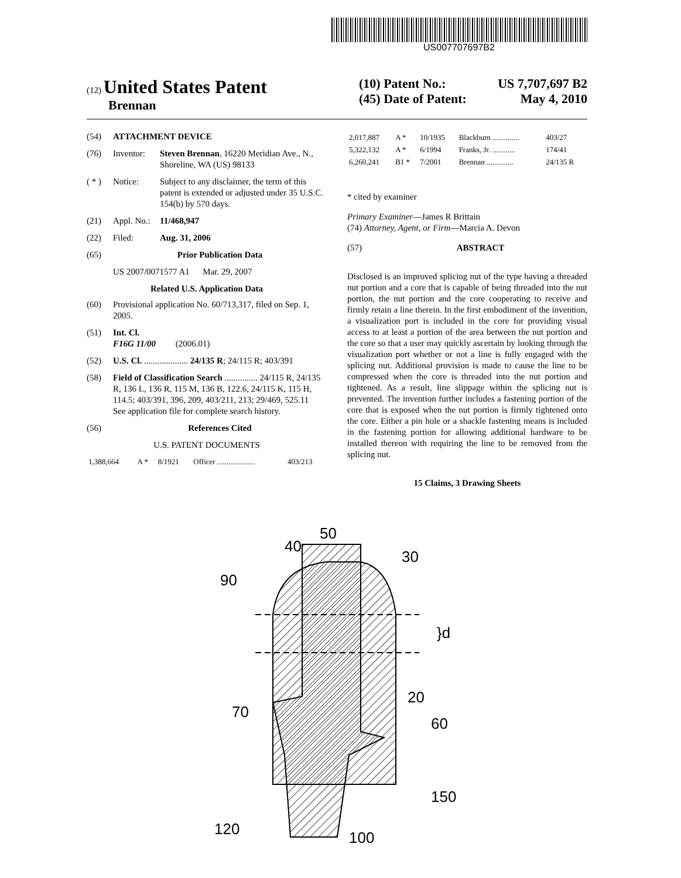US007707697B2
(12) United States Patent
Brennan
(10) Patent No.: US 7,707,697 B2
(45) Date of Patent: May 4, 2010
(54) ATTACHMENT DEVICE
(76) Inventor: Steven Brennan, 16220 Meridian Ave., N., Shoreline, WA (US) 98133
( * ) Notice: Subject to any disclaimer, the term of this patent is extended or adjusted under 35 U.S.C. 154(b) by 570 days.
(21) Appl. No.: 11/468,947
(22) Filed: Aug. 31, 2006
(65) Prior Publication Data
US 2007/0071577 A1 Mar. 29, 2007
Related U.S. Application Data
(60) Provisional application No. 60/713,317, filed on Sep. 1, 2005.
(51) Int. Cl.
F16G 11/00 (2006.01)
(52) U.S. Cl. .................... 24/135 R; 24/115 R; 403/391
(58) Field of Classification Search ............... 24/115 R, 24/135 R, 136 L, 136 R, 115 M, 136 B, 122.6, 24/115 K, 115 H, 114.5; 403/391, 396, 209, 403/211, 213; 29/469, 525.11
See application file for complete search history.
(56) References Cited
U.S. PATENT DOCUMENTS
| 1,388,664 | A * | 8/1921 | Officer .................... | 403/213 |
| 2,017,887 | A * | 10/1935 | Blackburn .............. | 403/27 |
| 5,322,132 | A * | 6/1994 | Franks, Jr. ............ | 174/41 |
| 6,260,241 | B1 * | 7/2001 | Brennan .............. | 24/135 R |
* cited by examiner
Primary Examiner—James R Brittain
(74) Attorney, Agent, or Firm—Marcia A. Devon
(57) ABSTRACT
Disclosed is an improved splicing nut of the type having a threaded nut portion and a core that is capable of being threaded into the nut portion, the nut portion and the core cooperating to receive and firmly retain a line therein. In the first embodiment of the invention, a visualization port is included in the core for providing visual access to at least a portion of the area between the nut portion and the core so that a user may quickly ascertain by looking through the visualization port whether or not a line is fully engaged with the splicing nut. Additional provision is made to cause the line to be compressed when the core is threaded into the nut portion and tightened. As a result, line slippage within the splicing nut is prevented. The invention further includes a fastening portion of the core that is exposed when the nut portion is firmly tightened onto the core. Either a pin hole or a shackle fastening means is included in the fastening portion for allowing additional hardware to be installed thereon with requiring the line to be removed from the splicing nut.
15 Claims, 3 Drawing Sheets
50
40
30
90
}d
20
60
70
150
120
100